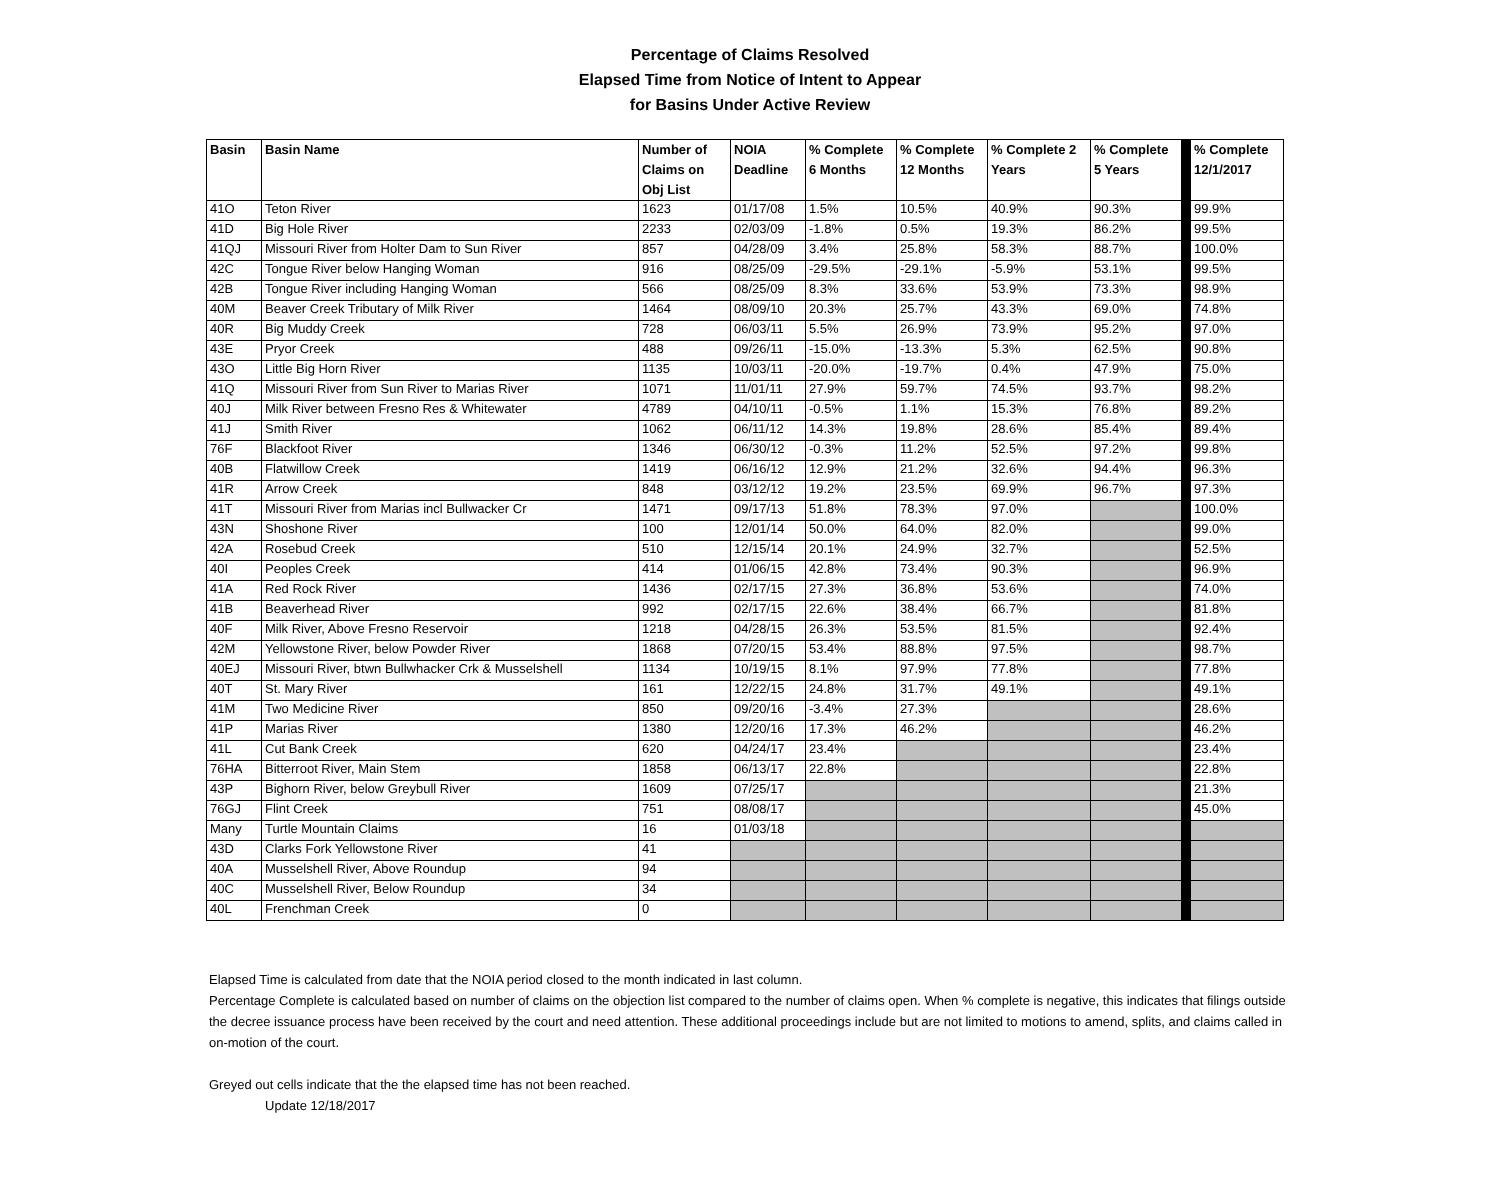Percentage of Claims Resolved
Elapsed Time from Notice of Intent to Appear
for Basins Under Active Review
| Basin | Basin Name | Number of Claims on Obj List | NOIA Deadline | % Complete 6 Months | % Complete 12 Months | % Complete 2 Years | % Complete 5 Years | | % Complete 12/1/2017 |
| 41O | Teton River | 1623 | 01/17/08 | 1.5% | 10.5% | 40.9% | 90.3% | | 99.9% |
| 41D | Big Hole River | 2233 | 02/03/09 | -1.8% | 0.5% | 19.3% | 86.2% | | 99.5% |
| 41QJ | Missouri River from Holter Dam to Sun River | 857 | 04/28/09 | 3.4% | 25.8% | 58.3% | 88.7% | | 100.0% |
| 42C | Tongue River below Hanging Woman | 916 | 08/25/09 | -29.5% | -29.1% | -5.9% | 53.1% | | 99.5% |
| 42B | Tongue River including Hanging Woman | 566 | 08/25/09 | 8.3% | 33.6% | 53.9% | 73.3% | | 98.9% |
| 40M | Beaver Creek Tributary of Milk River | 1464 | 08/09/10 | 20.3% | 25.7% | 43.3% | 69.0% | | 74.8% |
| 40R | Big Muddy Creek | 728 | 06/03/11 | 5.5% | 26.9% | 73.9% | 95.2% | | 97.0% |
| 43E | Pryor Creek | 488 | 09/26/11 | -15.0% | -13.3% | 5.3% | 62.5% | | 90.8% |
| 43O | Little Big Horn River | 1135 | 10/03/11 | -20.0% | -19.7% | 0.4% | 47.9% | | 75.0% |
| 41Q | Missouri River from Sun River to Marias River | 1071 | 11/01/11 | 27.9% | 59.7% | 74.5% | 93.7% | | 98.2% |
| 40J | Milk River between Fresno Res & Whitewater | 4789 | 04/10/11 | -0.5% | 1.1% | 15.3% | 76.8% | | 89.2% |
| 41J | Smith River | 1062 | 06/11/12 | 14.3% | 19.8% | 28.6% | 85.4% | | 89.4% |
| 76F | Blackfoot River | 1346 | 06/30/12 | -0.3% | 11.2% | 52.5% | 97.2% | | 99.8% |
| 40B | Flatwillow Creek | 1419 | 06/16/12 | 12.9% | 21.2% | 32.6% | 94.4% | | 96.3% |
| 41R | Arrow Creek | 848 | 03/12/12 | 19.2% | 23.5% | 69.9% | 96.7% | | 97.3% |
| 41T | Missouri River from Marias incl Bullwacker Cr | 1471 | 09/17/13 | 51.8% | 78.3% | 97.0% | | | 100.0% |
| 43N | Shoshone River | 100 | 12/01/14 | 50.0% | 64.0% | 82.0% | | | 99.0% |
| 42A | Rosebud Creek | 510 | 12/15/14 | 20.1% | 24.9% | 32.7% | | | 52.5% |
| 40I | Peoples Creek | 414 | 01/06/15 | 42.8% | 73.4% | 90.3% | | | 96.9% |
| 41A | Red Rock River | 1436 | 02/17/15 | 27.3% | 36.8% | 53.6% | | | 74.0% |
| 41B | Beaverhead River | 992 | 02/17/15 | 22.6% | 38.4% | 66.7% | | | 81.8% |
| 40F | Milk River, Above Fresno Reservoir | 1218 | 04/28/15 | 26.3% | 53.5% | 81.5% | | | 92.4% |
| 42M | Yellowstone River, below Powder River | 1868 | 07/20/15 | 53.4% | 88.8% | 97.5% | | | 98.7% |
| 40EJ | Missouri River, btwn Bullwhacker Crk & Musselshell | 1134 | 10/19/15 | 8.1% | 97.9% | 77.8% | | | 77.8% |
| 40T | St. Mary River | 161 | 12/22/15 | 24.8% | 31.7% | 49.1% | | | 49.1% |
| 41M | Two Medicine River | 850 | 09/20/16 | -3.4% | 27.3% | | | | 28.6% |
| 41P | Marias River | 1380 | 12/20/16 | 17.3% | 46.2% | | | | 46.2% |
| 41L | Cut Bank Creek | 620 | 04/24/17 | 23.4% | | | | | 23.4% |
| 76HA | Bitterroot River, Main Stem | 1858 | 06/13/17 | 22.8% | | | | | 22.8% |
| 43P | Bighorn River, below Greybull River | 1609 | 07/25/17 | | | | | | 21.3% |
| 76GJ | Flint Creek | 751 | 08/08/17 | | | | | | 45.0% |
| Many | Turtle Mountain Claims | 16 | 01/03/18 | | | | | | |
| 43D | Clarks Fork Yellowstone River | 41 | | | | | | | |
| 40A | Musselshell River, Above Roundup | 94 | | | | | | | |
| 40C | Musselshell River, Below Roundup | 34 | | | | | | | |
| 40L | Frenchman Creek | 0 | | | | | | | |
Elapsed Time is calculated from date that the NOIA period closed to the month indicated in last column.
Percentage Complete is calculated based on number of claims on the objection list compared to the number of claims open. When % complete is negative, this indicates that filings outside the decree issuance process have been received by the court and need attention. These additional proceedings include but are not limited to motions to amend, splits, and claims called in on-motion of the court.
Greyed out cells indicate that the the elapsed time has not been reached.
Update 12/18/2017